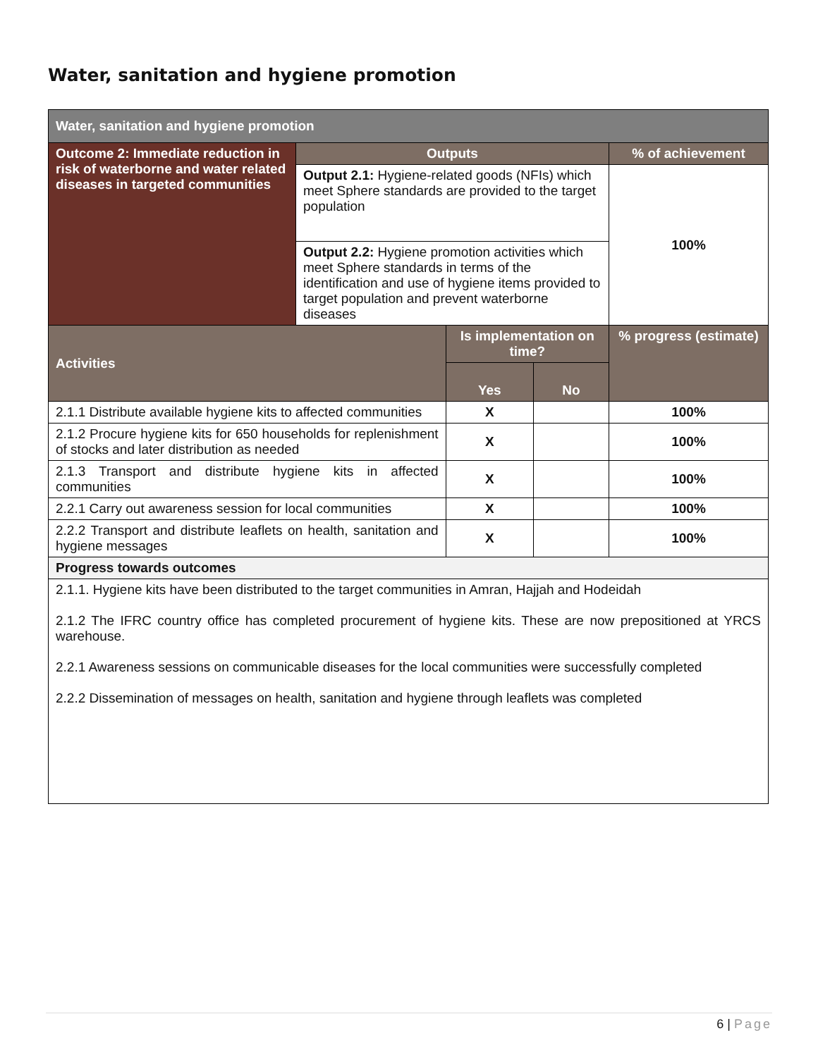Water, sanitation and hygiene promotion
| Water, sanitation and hygiene promotion | | | | |
| Outcome 2: Immediate reduction in risk of waterborne and water related diseases in targeted communities | Outputs | | | % of achievement |
| | Output 2.1: Hygiene-related goods (NFIs) which meet Sphere standards are provided to the target population | | | 100% |
| | Output 2.2: Hygiene promotion activities which meet Sphere standards in terms of the identification and use of hygiene items provided to target population and prevent waterborne diseases | | | |
| Activities | | Is implementation on time? | | % progress (estimate) |
| | | Yes | No | |
| 2.1.1 Distribute available hygiene kits to affected communities | | X | | 100% |
| 2.1.2 Procure hygiene kits for 650 households for replenishment of stocks and later distribution as needed | | X | | 100% |
| 2.1.3 Transport and distribute hygiene kits in affected communities | | X | | 100% |
| 2.2.1 Carry out awareness session for local communities | | X | | 100% |
| 2.2.2 Transport and distribute leaflets on health, sanitation and hygiene messages | | X | | 100% |
| Progress towards outcomes | | | | |
| 2.1.1. Hygiene kits have been distributed to the target communities in Amran, Hajjah and Hodeidah 2.1.2 The IFRC country office has completed procurement of hygiene kits. These are now prepositioned at YRCS warehouse. 2.2.1 Awareness sessions on communicable diseases for the local communities were successfully completed 2.2.2 Dissemination of messages on health, sanitation and hygiene through leaflets was completed | | | | |
6 | Page